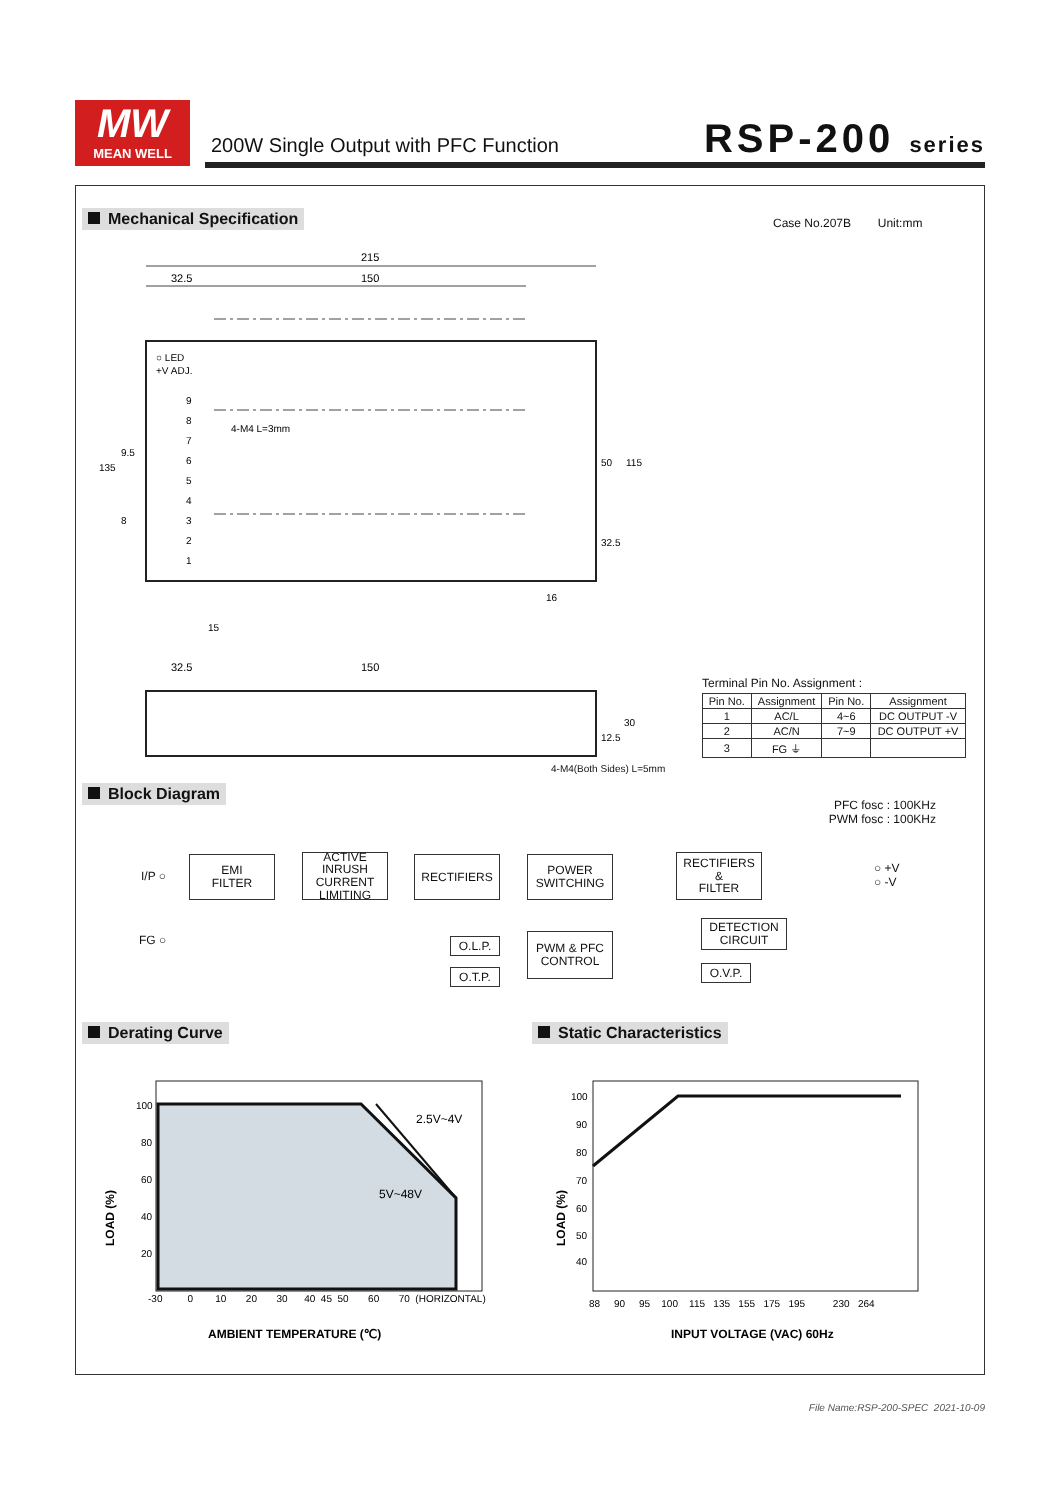MW
MEAN WELL
200W Single Output with PFC Function
RSP-200 series
Mechanical Specification Case No.207B Unit:mm
215
150
32.5
○ LED
+V ADJ.
4-M4 L=3mm
9
8
7
6
5
4
3
2
1
135
9.5
8
50
115
32.5
16
15
32.5
150
12.5
30
4-M4(Both Sides) L=5mm
Terminal Pin No. Assignment :
| Pin No. | Assignment | Pin No. | Assignment |
| --- | --- | --- | --- |
| 1 | AC/L | 4~6 | DC OUTPUT -V |
| 2 | AC/N | 7~9 | DC OUTPUT +V |
| 3 | FG ⏚ | | |
Block Diagram
PFC fosc : 100KHz
PWM fosc : 100KHz
I/P ○
FG ○
EMI
FILTER
ACTIVE
INRUSH
CURRENT
LIMITING
RECTIFIERS
POWER
SWITCHING
RECTIFIERS
&
FILTER
○ +V
○ -V
O.L.P.
O.T.P.
PWM & PFC
CONTROL
DETECTION
CIRCUIT
O.V.P.
Derating Curve Static Characteristics
100
80
60
40
20
2.5V~4V
5V~48V
-30 0 10 20 30 40 45 50 60 70 (HORIZONTAL)
LOAD (%)
AMBIENT TEMPERATURE (℃)
100
90
80
70
60
50
40
88 90 95 100 115 135 155 175 195 230 264
LOAD (%)
INPUT VOLTAGE (VAC) 60Hz
File Name:RSP-200-SPEC 2021-10-09